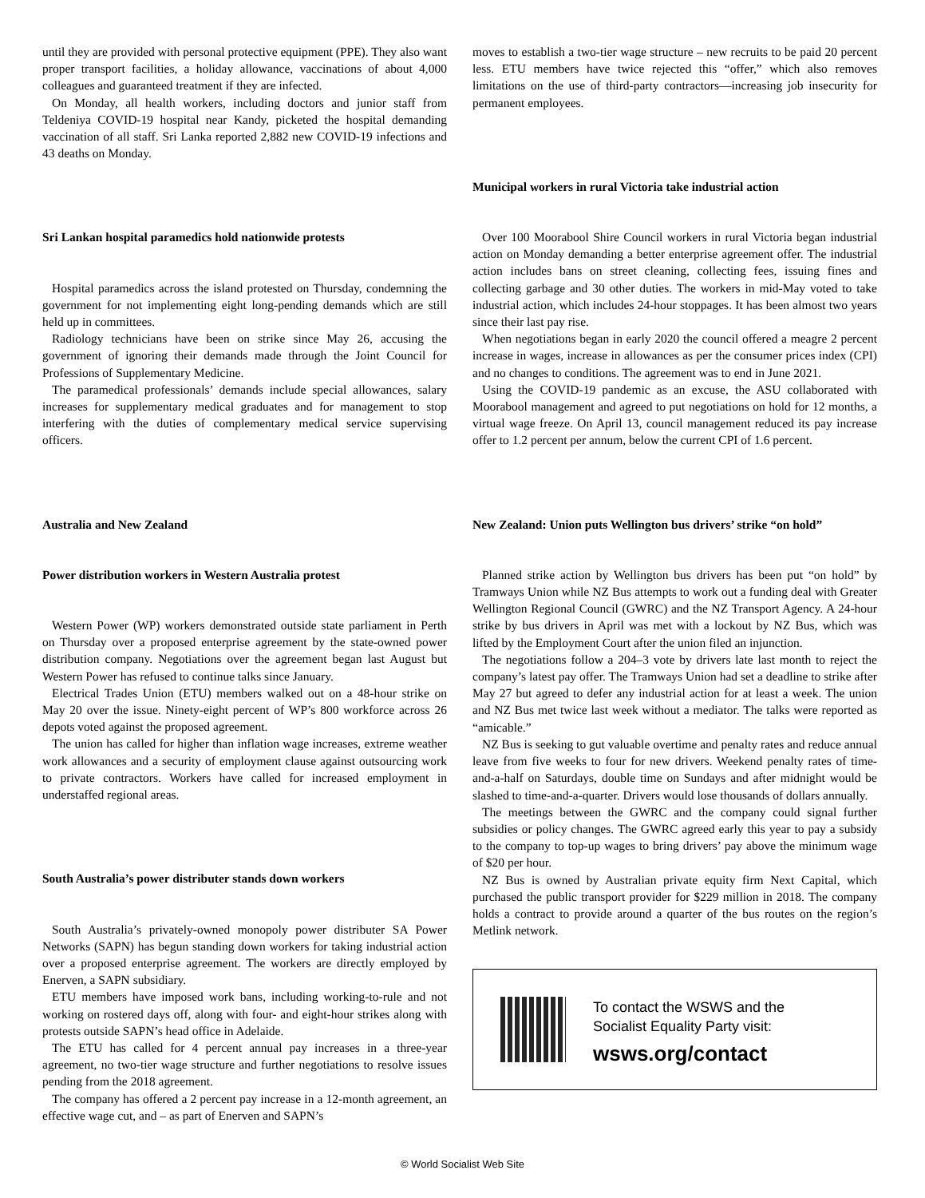until they are provided with personal protective equipment (PPE). They also want proper transport facilities, a holiday allowance, vaccinations of about 4,000 colleagues and guaranteed treatment if they are infected.
On Monday, all health workers, including doctors and junior staff from Teldeniya COVID-19 hospital near Kandy, picketed the hospital demanding vaccination of all staff. Sri Lanka reported 2,882 new COVID-19 infections and 43 deaths on Monday.
Sri Lankan hospital paramedics hold nationwide protests
Hospital paramedics across the island protested on Thursday, condemning the government for not implementing eight long-pending demands which are still held up in committees.
Radiology technicians have been on strike since May 26, accusing the government of ignoring their demands made through the Joint Council for Professions of Supplementary Medicine.
The paramedical professionals’ demands include special allowances, salary increases for supplementary medical graduates and for management to stop interfering with the duties of complementary medical service supervising officers.
Australia and New Zealand
Power distribution workers in Western Australia protest
Western Power (WP) workers demonstrated outside state parliament in Perth on Thursday over a proposed enterprise agreement by the state-owned power distribution company. Negotiations over the agreement began last August but Western Power has refused to continue talks since January.
Electrical Trades Union (ETU) members walked out on a 48-hour strike on May 20 over the issue. Ninety-eight percent of WP’s 800 workforce across 26 depots voted against the proposed agreement.
The union has called for higher than inflation wage increases, extreme weather work allowances and a security of employment clause against outsourcing work to private contractors. Workers have called for increased employment in understaffed regional areas.
South Australia’s power distributer stands down workers
South Australia’s privately-owned monopoly power distributer SA Power Networks (SAPN) has begun standing down workers for taking industrial action over a proposed enterprise agreement. The workers are directly employed by Enerven, a SAPN subsidiary.
ETU members have imposed work bans, including working-to-rule and not working on rostered days off, along with four- and eight-hour strikes along with protests outside SAPN’s head office in Adelaide.
The ETU has called for 4 percent annual pay increases in a three-year agreement, no two-tier wage structure and further negotiations to resolve issues pending from the 2018 agreement.
The company has offered a 2 percent pay increase in a 12-month agreement, an effective wage cut, and – as part of Enerven and SAPN’s
moves to establish a two-tier wage structure – new recruits to be paid 20 percent less. ETU members have twice rejected this “offer,” which also removes limitations on the use of third-party contractors—increasing job insecurity for permanent employees.
Municipal workers in rural Victoria take industrial action
Over 100 Moorabool Shire Council workers in rural Victoria began industrial action on Monday demanding a better enterprise agreement offer. The industrial action includes bans on street cleaning, collecting fees, issuing fines and collecting garbage and 30 other duties. The workers in mid-May voted to take industrial action, which includes 24-hour stoppages. It has been almost two years since their last pay rise.
When negotiations began in early 2020 the council offered a meagre 2 percent increase in wages, increase in allowances as per the consumer prices index (CPI) and no changes to conditions. The agreement was to end in June 2021.
Using the COVID-19 pandemic as an excuse, the ASU collaborated with Moorabool management and agreed to put negotiations on hold for 12 months, a virtual wage freeze. On April 13, council management reduced its pay increase offer to 1.2 percent per annum, below the current CPI of 1.6 percent.
New Zealand: Union puts Wellington bus drivers’ strike “on hold”
Planned strike action by Wellington bus drivers has been put “on hold” by Tramways Union while NZ Bus attempts to work out a funding deal with Greater Wellington Regional Council (GWRC) and the NZ Transport Agency. A 24-hour strike by bus drivers in April was met with a lockout by NZ Bus, which was lifted by the Employment Court after the union filed an injunction.
The negotiations follow a 204–3 vote by drivers late last month to reject the company’s latest pay offer. The Tramways Union had set a deadline to strike after May 27 but agreed to defer any industrial action for at least a week. The union and NZ Bus met twice last week without a mediator. The talks were reported as “amicable.”
NZ Bus is seeking to gut valuable overtime and penalty rates and reduce annual leave from five weeks to four for new drivers. Weekend penalty rates of time-and-a-half on Saturdays, double time on Sundays and after midnight would be slashed to time-and-a-quarter. Drivers would lose thousands of dollars annually.
The meetings between the GWRC and the company could signal further subsidies or policy changes. The GWRC agreed early this year to pay a subsidy to the company to top-up wages to bring drivers’ pay above the minimum wage of $20 per hour.
NZ Bus is owned by Australian private equity firm Next Capital, which purchased the public transport provider for $229 million in 2018. The company holds a contract to provide around a quarter of the bus routes on the region’s Metlink network.
To contact the WSWS and the
Socialist Equality Party visit:
wsws.org/contact
© World Socialist Web Site